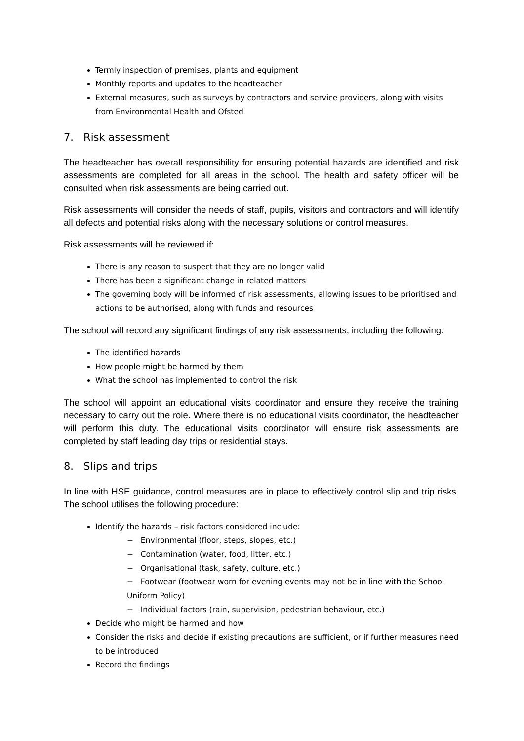Termly inspection of premises, plants and equipment
Monthly reports and updates to the headteacher
External measures, such as surveys by contractors and service providers, along with visits from Environmental Health and Ofsted
7. Risk assessment
The headteacher has overall responsibility for ensuring potential hazards are identified and risk assessments are completed for all areas in the school. The health and safety officer will be consulted when risk assessments are being carried out.
Risk assessments will consider the needs of staff, pupils, visitors and contractors and will identify all defects and potential risks along with the necessary solutions or control measures.
Risk assessments will be reviewed if:
There is any reason to suspect that they are no longer valid
There has been a significant change in related matters
The governing body will be informed of risk assessments, allowing issues to be prioritised and actions to be authorised, along with funds and resources
The school will record any significant findings of any risk assessments, including the following:
The identified hazards
How people might be harmed by them
What the school has implemented to control the risk
The school will appoint an educational visits coordinator and ensure they receive the training necessary to carry out the role. Where there is no educational visits coordinator, the headteacher will perform this duty. The educational visits coordinator will ensure risk assessments are completed by staff leading day trips or residential stays.
8. Slips and trips
In line with HSE guidance, control measures are in place to effectively control slip and trip risks. The school utilises the following procedure:
Identify the hazards – risk factors considered include:
− Environmental (floor, steps, slopes, etc.)
− Contamination (water, food, litter, etc.)
− Organisational (task, safety, culture, etc.)
− Footwear (footwear worn for evening events may not be in line with the School Uniform Policy)
− Individual factors (rain, supervision, pedestrian behaviour, etc.)
Decide who might be harmed and how
Consider the risks and decide if existing precautions are sufficient, or if further measures need to be introduced
Record the findings